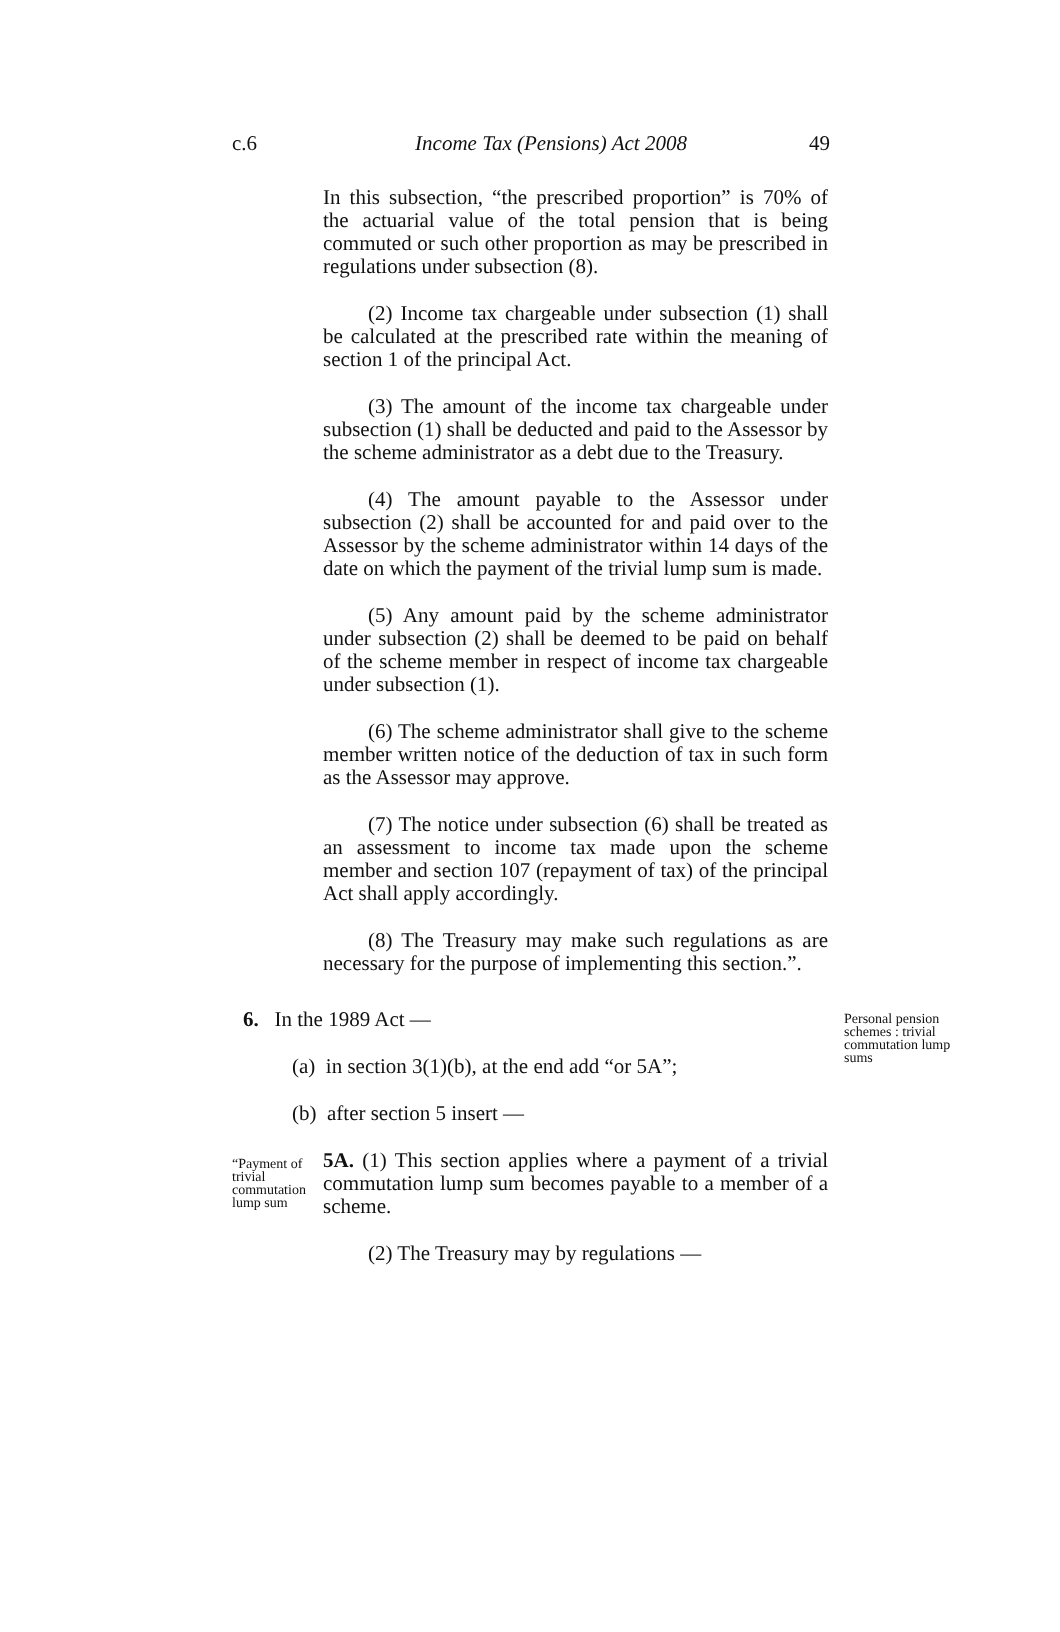c.6 Income Tax (Pensions) Act 2008 49
In this subsection, “the prescribed proportion” is 70% of the actuarial value of the total pension that is being commuted or such other proportion as may be prescribed in regulations under subsection (8).
(2) Income tax chargeable under subsection (1) shall be calculated at the prescribed rate within the meaning of section 1 of the principal Act.
(3) The amount of the income tax chargeable under subsection (1) shall be deducted and paid to the Assessor by the scheme administrator as a debt due to the Treasury.
(4) The amount payable to the Assessor under subsection (2) shall be accounted for and paid over to the Assessor by the scheme administrator within 14 days of the date on which the payment of the trivial lump sum is made.
(5) Any amount paid by the scheme administrator under subsection (2) shall be deemed to be paid on behalf of the scheme member in respect of income tax chargeable under subsection (1).
(6) The scheme administrator shall give to the scheme member written notice of the deduction of tax in such form as the Assessor may approve.
(7) The notice under subsection (6) shall be treated as an assessment to income tax made upon the scheme member and section 107 (repayment of tax) of the principal Act shall apply accordingly.
(8) The Treasury may make such regulations as are necessary for the purpose of implementing this section.”.
Personal pension schemes : trivial commutation lump sums
6. In the 1989 Act —
(a) in section 3(1)(b), at the end add “or 5A”;
(b) after section 5 insert —
“Payment of trivial commutation lump sum
5A. (1) This section applies where a payment of a trivial commutation lump sum becomes payable to a member of a scheme.
(2) The Treasury may by regulations —